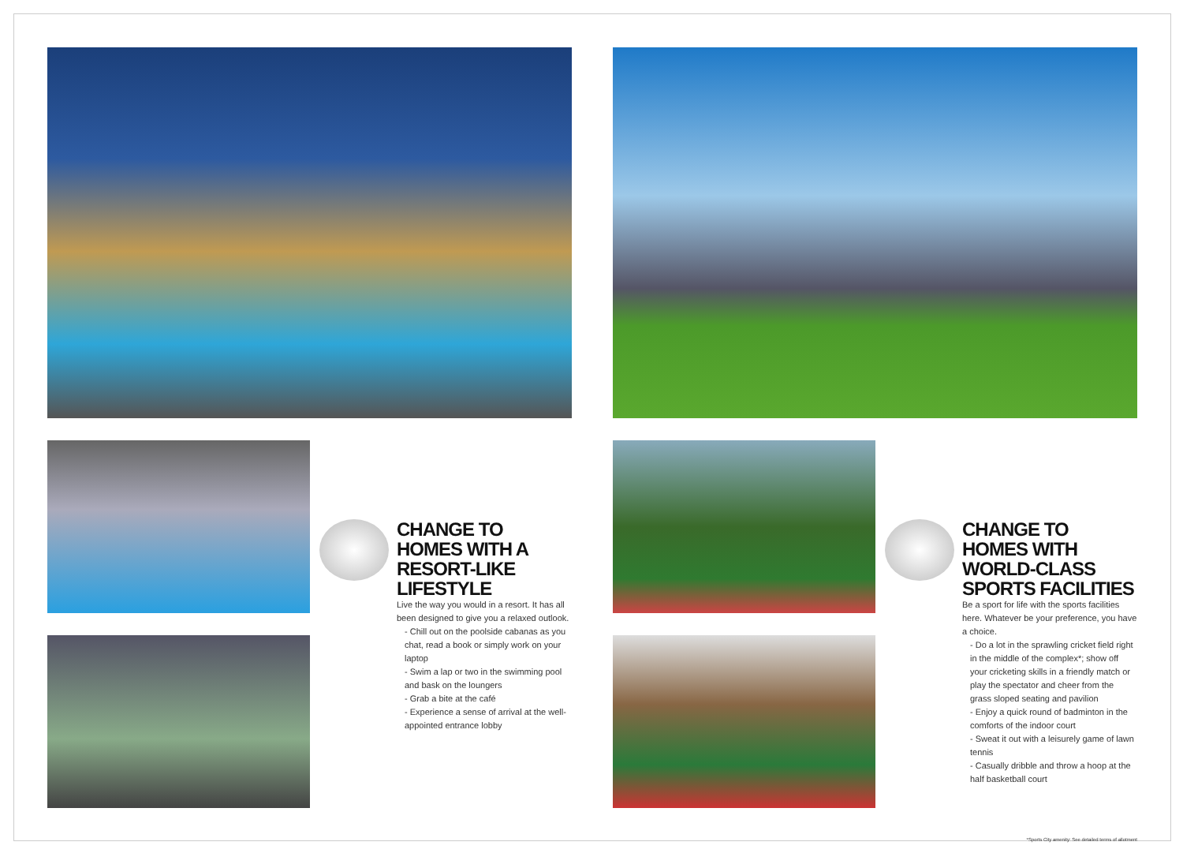CHANGE TO HOMES WITH A RESORT-LIKE LIFESTYLE
Live the way you would in a resort. It has all been designed to give you a relaxed outlook.
- Chill out on the poolside cabanas as you chat, read a book or simply work on your laptop
- Swim a lap or two in the swimming pool and bask on the loungers
- Grab a bite at the café
- Experience a sense of arrival at the well-appointed entrance lobby
CHANGE TO HOMES WITH WORLD-CLASS SPORTS FACILITIES
Be a sport for life with the sports facilities here. Whatever be your preference, you have a choice.
- Do a lot in the sprawling cricket field right in the middle of the complex*; show off your cricketing skills in a friendly match or play the spectator and cheer from the grass sloped seating and pavilion
- Enjoy a quick round of badminton in the comforts of the indoor court
- Sweat it out with a leisurely game of lawn tennis
- Casually dribble and throw a hoop at the half basketball court
*Sports City amenity: See detailed terms of allotment